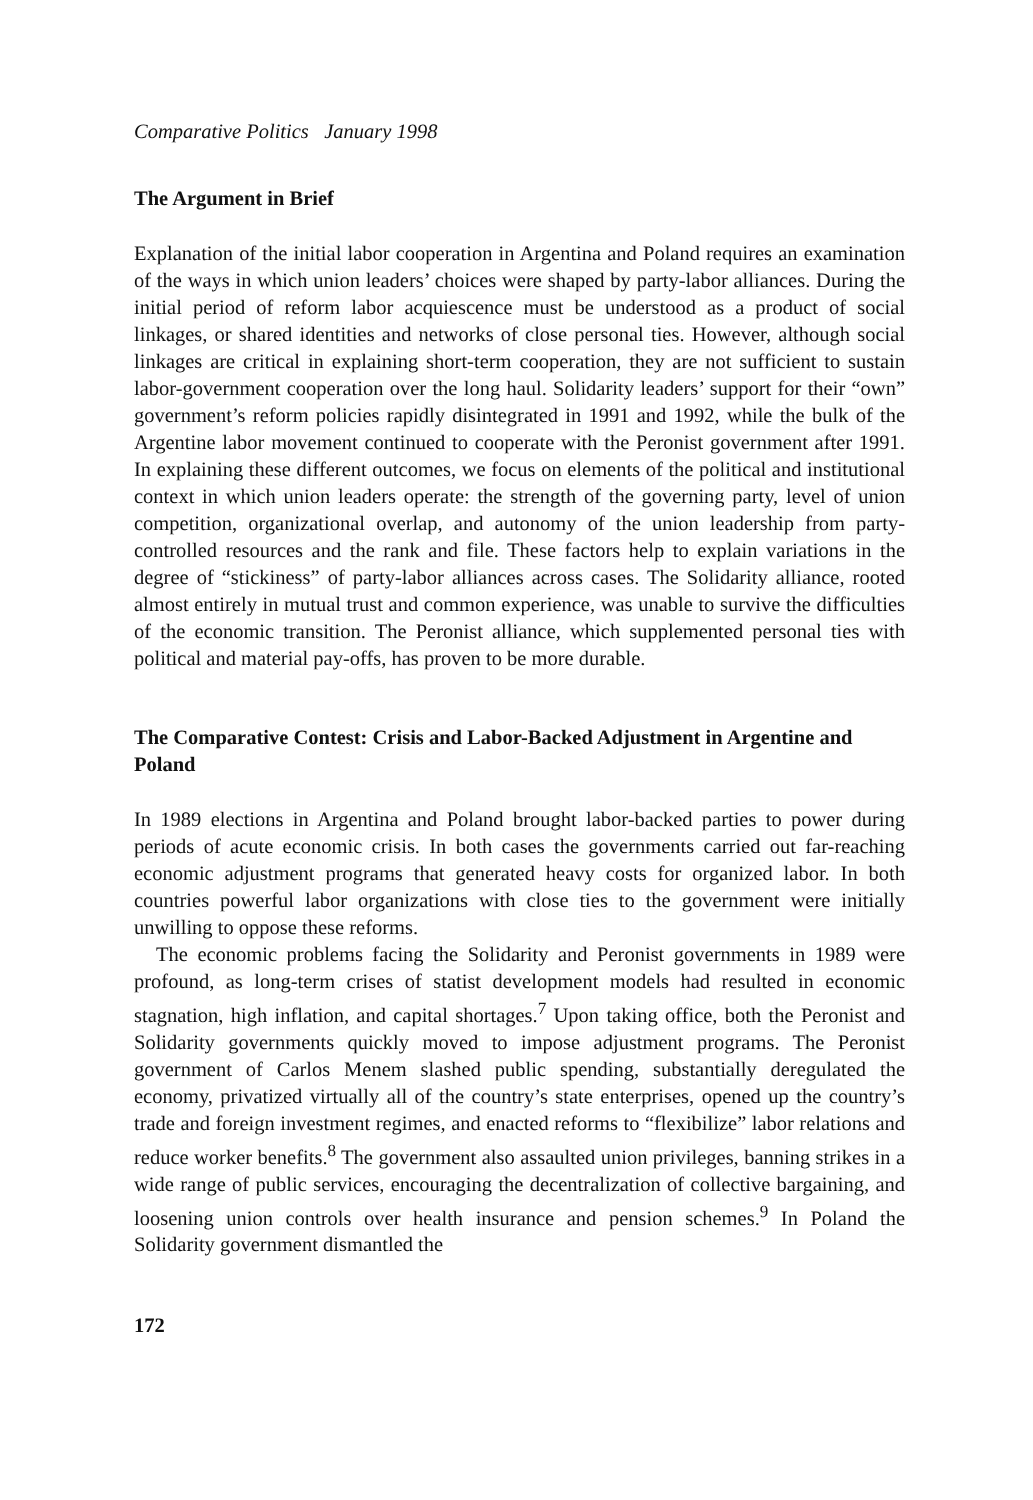Comparative Politics January 1998
The Argument in Brief
Explanation of the initial labor cooperation in Argentina and Poland requires an examination of the ways in which union leaders’ choices were shaped by party-labor alliances. During the initial period of reform labor acquiescence must be understood as a product of social linkages, or shared identities and networks of close personal ties. However, although social linkages are critical in explaining short-term cooperation, they are not sufficient to sustain labor-government cooperation over the long haul. Solidarity leaders’ support for their “own” government’s reform policies rapidly disintegrated in 1991 and 1992, while the bulk of the Argentine labor movement continued to cooperate with the Peronist government after 1991. In explaining these different outcomes, we focus on elements of the political and institutional context in which union leaders operate: the strength of the governing party, level of union competition, organizational overlap, and autonomy of the union leadership from party-controlled resources and the rank and file. These factors help to explain variations in the degree of “stickiness” of party-labor alliances across cases. The Solidarity alliance, rooted almost entirely in mutual trust and common experience, was unable to survive the difficulties of the economic transition. The Peronist alliance, which supplemented personal ties with political and material pay-offs, has proven to be more durable.
The Comparative Contest: Crisis and Labor-Backed Adjustment in Argentine and Poland
In 1989 elections in Argentina and Poland brought labor-backed parties to power during periods of acute economic crisis. In both cases the governments carried out far-reaching economic adjustment programs that generated heavy costs for organized labor. In both countries powerful labor organizations with close ties to the government were initially unwilling to oppose these reforms.
The economic problems facing the Solidarity and Peronist governments in 1989 were profound, as long-term crises of statist development models had resulted in economic stagnation, high inflation, and capital shortages.<sup>7</sup> Upon taking office, both the Peronist and Solidarity governments quickly moved to impose adjustment programs. The Peronist government of Carlos Menem slashed public spending, substantially deregulated the economy, privatized virtually all of the country’s state enterprises, opened up the country’s trade and foreign investment regimes, and enacted reforms to “flexibilize” labor relations and reduce worker benefits.<sup>8</sup> The government also assaulted union privileges, banning strikes in a wide range of public services, encouraging the decentralization of collective bargaining, and loosening union controls over health insurance and pension schemes.<sup>9</sup> In Poland the Solidarity government dismantled the
172